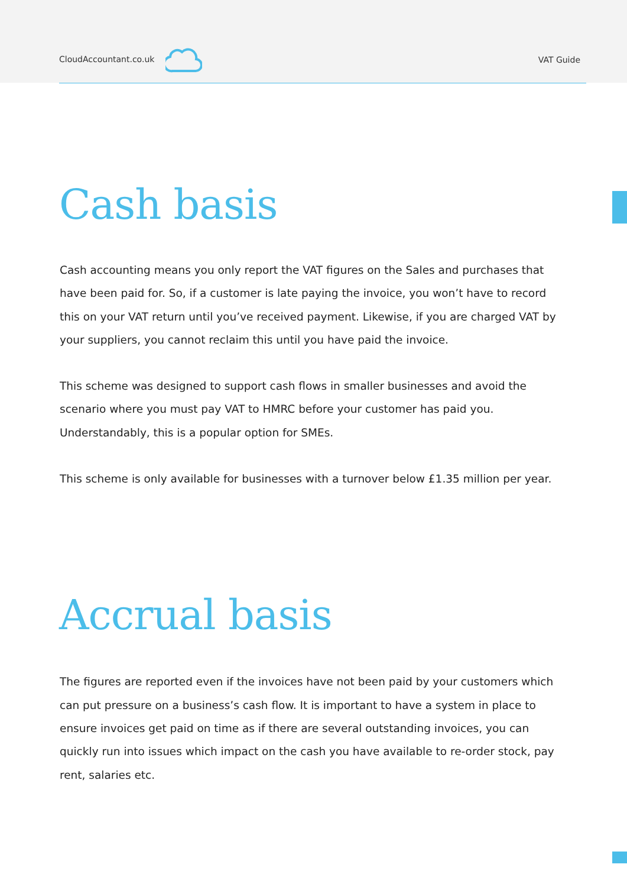CloudAccountant.co.uk VAT Guide
Cash basis
Cash accounting means you only report the VAT figures on the Sales and purchases that have been paid for. So, if a customer is late paying the invoice, you won’t have to record this on your VAT return until you’ve received payment. Likewise, if you are charged VAT by your suppliers, you cannot reclaim this until you have paid the invoice.
This scheme was designed to support cash flows in smaller businesses and avoid the scenario where you must pay VAT to HMRC before your customer has paid you. Understandably, this is a popular option for SMEs.
This scheme is only available for businesses with a turnover below £1.35 million per year.
Accrual basis
The figures are reported even if the invoices have not been paid by your customers which can put pressure on a business’s cash flow. It is important to have a system in place to ensure invoices get paid on time as if there are several outstanding invoices, you can quickly run into issues which impact on the cash you have available to re-order stock, pay rent, salaries etc.